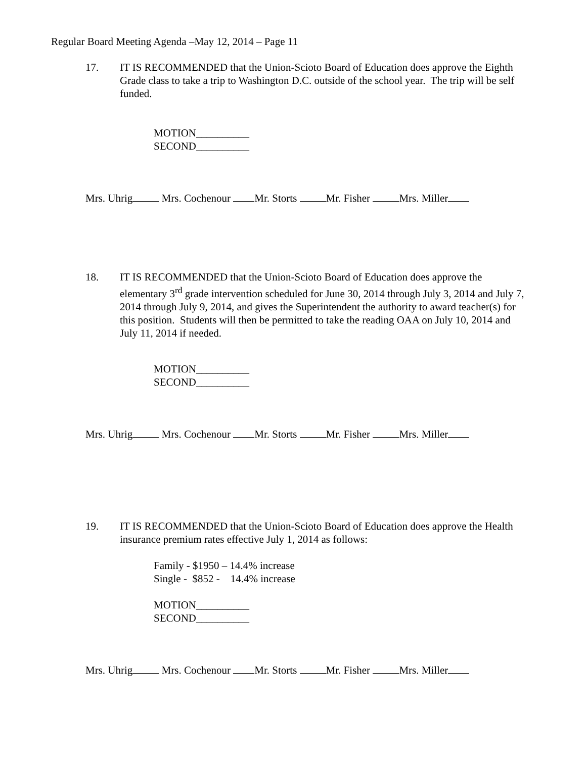Regular Board Meeting Agenda –May 12, 2014 – Page 11
17. IT IS RECOMMENDED that the Union-Scioto Board of Education does approve the Eighth Grade class to take a trip to Washington D.C. outside of the school year. The trip will be self funded.
MOTION__________
SECOND__________
Mrs. Uhrig Mrs. Cochenour Mr. Storts Mr. Fisher Mrs. Miller
18. IT IS RECOMMENDED that the Union-Scioto Board of Education does approve the elementary 3<sup>rd</sup> grade intervention scheduled for June 30, 2014 through July 3, 2014 and July 7, 2014 through July 9, 2014, and gives the Superintendent the authority to award teacher(s) for this position. Students will then be permitted to take the reading OAA on July 10, 2014 and July 11, 2014 if needed.
MOTION__________
SECOND__________
Mrs. Uhrig Mrs. Cochenour Mr. Storts Mr. Fisher Mrs. Miller
19. IT IS RECOMMENDED that the Union-Scioto Board of Education does approve the Health insurance premium rates effective July 1, 2014 as follows:
Family - $1950 – 14.4% increase
Single - $852 - 14.4% increase
MOTION__________
SECOND__________
Mrs. Uhrig Mrs. Cochenour Mr. Storts Mr. Fisher Mrs. Miller